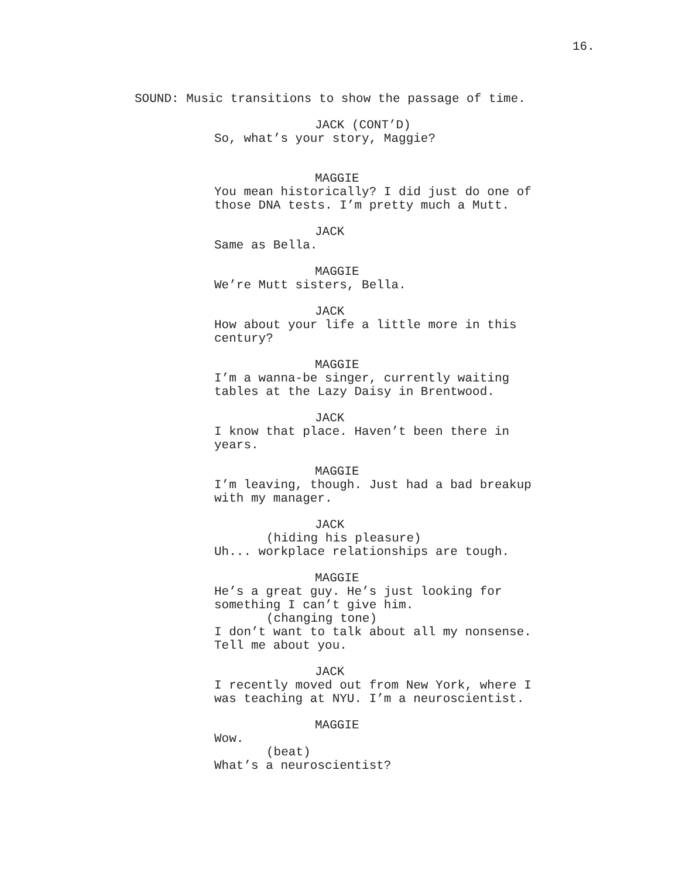16.
SOUND: Music transitions to show the passage of time.
JACK (CONT’D)
So, what’s your story, Maggie?
MAGGIE
You mean historically? I did just do one of those DNA tests. I’m pretty much a Mutt.
JACK
Same as Bella.
MAGGIE
We’re Mutt sisters, Bella.
JACK
How about your life a little more in this century?
MAGGIE
I’m a wanna-be singer, currently waiting tables at the Lazy Daisy in Brentwood.
JACK
I know that place. Haven’t been there in years.
MAGGIE
I’m leaving, though. Just had a bad breakup with my manager.
JACK
(hiding his pleasure)
Uh... workplace relationships are tough.
MAGGIE
He’s a great guy. He’s just looking for something I can’t give him.
(changing tone)
I don’t want to talk about all my nonsense. Tell me about you.
JACK
I recently moved out from New York, where I was teaching at NYU. I’m a neuroscientist.
MAGGIE
Wow.
(beat)
What’s a neuroscientist?